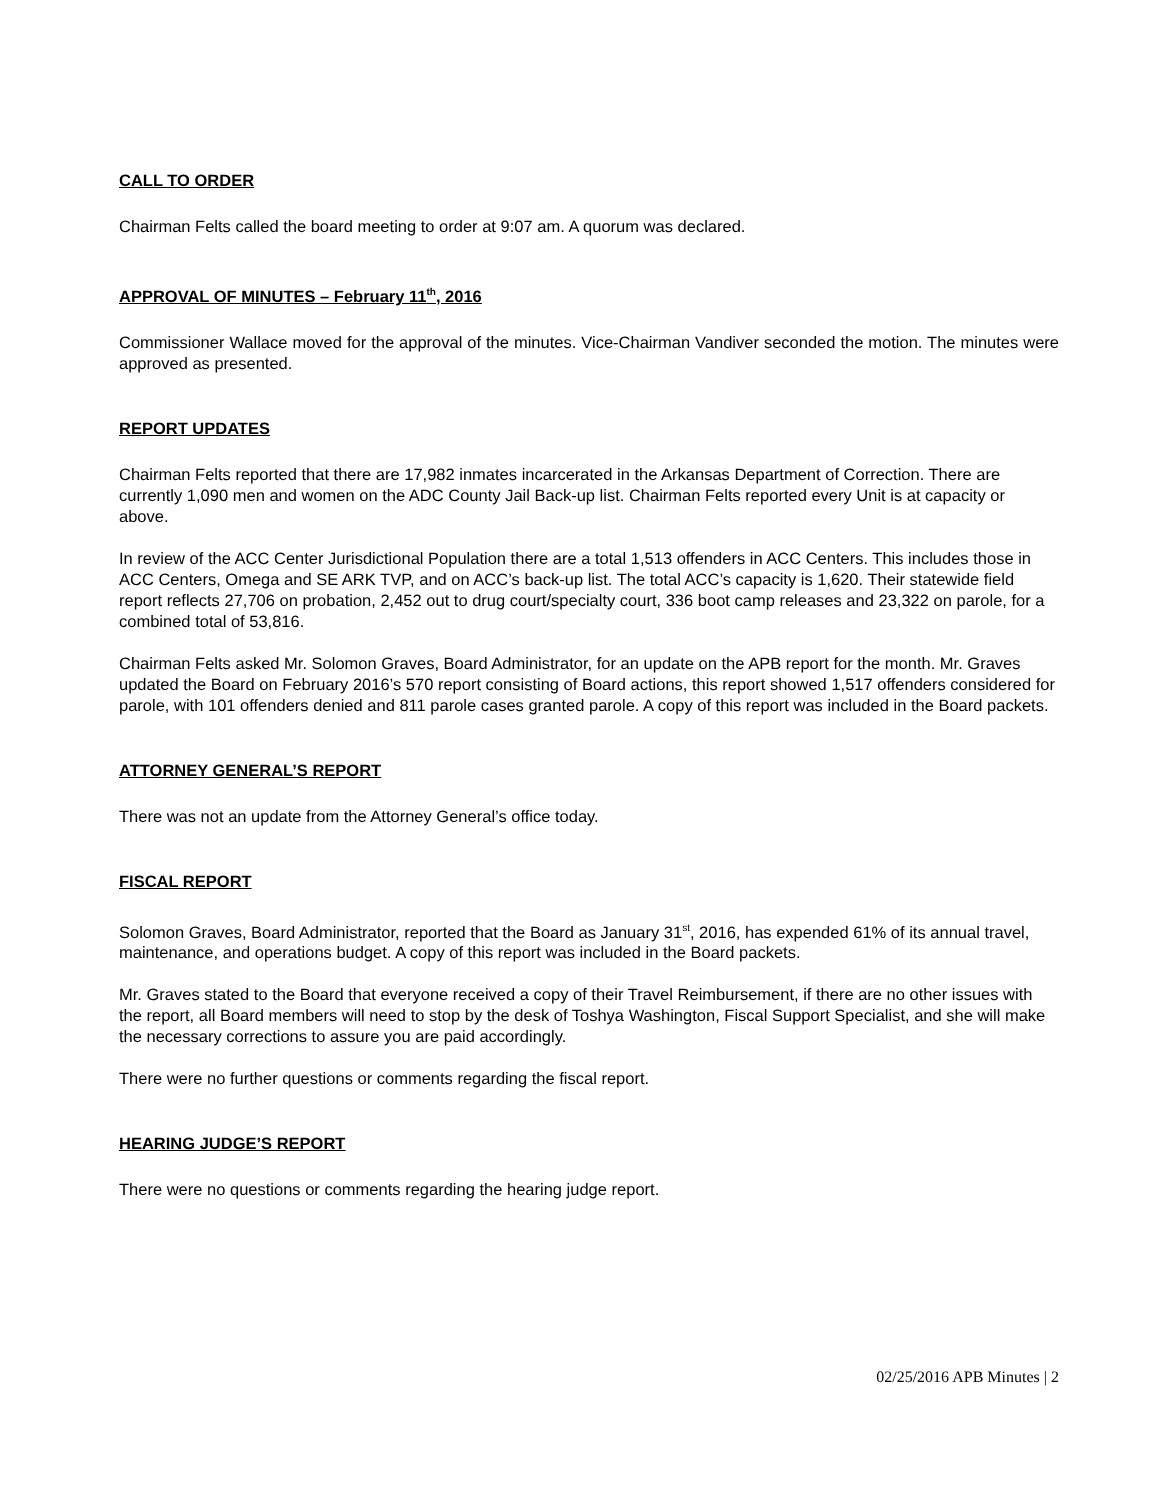CALL TO ORDER
Chairman Felts called the board meeting to order at 9:07 am. A quorum was declared.
APPROVAL OF MINUTES – February 11<sup>th</sup>, 2016
Commissioner Wallace moved for the approval of the minutes. Vice-Chairman Vandiver seconded the motion. The minutes were approved as presented.
REPORT UPDATES
Chairman Felts reported that there are 17,982 inmates incarcerated in the Arkansas Department of Correction. There are currently 1,090 men and women on the ADC County Jail Back-up list. Chairman Felts reported every Unit is at capacity or above.
In review of the ACC Center Jurisdictional Population there are a total 1,513 offenders in ACC Centers. This includes those in ACC Centers, Omega and SE ARK TVP, and on ACC’s back-up list. The total ACC’s capacity is 1,620. Their statewide field report reflects 27,706 on probation, 2,452 out to drug court/specialty court, 336 boot camp releases and 23,322 on parole, for a combined total of 53,816.
Chairman Felts asked Mr. Solomon Graves, Board Administrator, for an update on the APB report for the month. Mr. Graves updated the Board on February 2016’s 570 report consisting of Board actions, this report showed 1,517 offenders considered for parole, with 101 offenders denied and 811 parole cases granted parole. A copy of this report was included in the Board packets.
ATTORNEY GENERAL’S REPORT
There was not an update from the Attorney General’s office today.
FISCAL REPORT
Solomon Graves, Board Administrator, reported that the Board as January 31<sup>st</sup>, 2016, has expended 61% of its annual travel, maintenance, and operations budget. A copy of this report was included in the Board packets.
Mr. Graves stated to the Board that everyone received a copy of their Travel Reimbursement, if there are no other issues with the report, all Board members will need to stop by the desk of Toshya Washington, Fiscal Support Specialist, and she will make the necessary corrections to assure you are paid accordingly.
There were no further questions or comments regarding the fiscal report.
HEARING JUDGE’S REPORT
There were no questions or comments regarding the hearing judge report.
02/25/2016 APB Minutes | 2